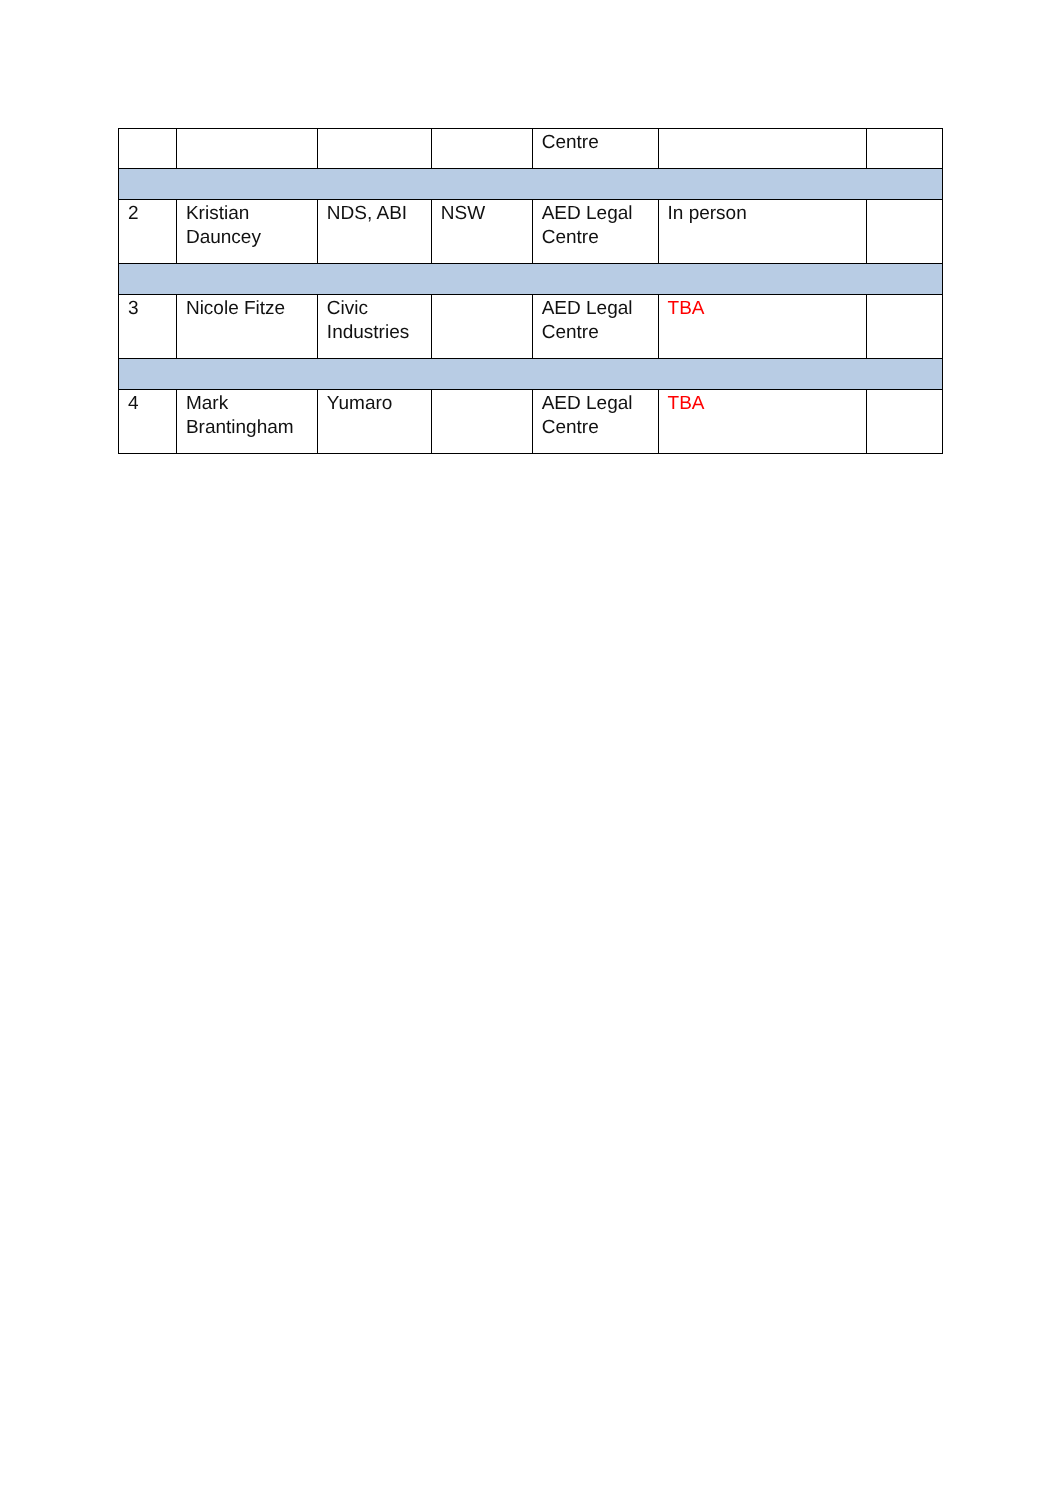| | | | | Centre | | |
| 2 | Kristian Dauncey | NDS, ABI | NSW | AED Legal Centre | In person | |
| 3 | Nicole Fitze | Civic Industries | | AED Legal Centre | TBA | |
| 4 | Mark Brantingham | Yumaro | | AED Legal Centre | TBA | |